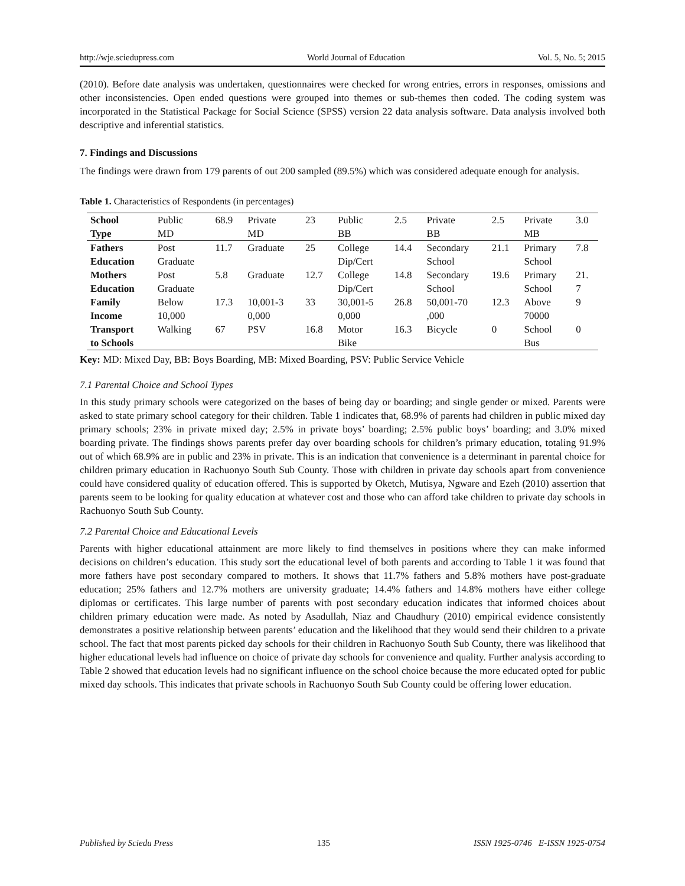http://wje.sciedupress.com World Journal of Education Vol. 5, No. 5; 2015
(2010). Before date analysis was undertaken, questionnaires were checked for wrong entries, errors in responses, omissions and other inconsistencies. Open ended questions were grouped into themes or sub-themes then coded. The coding system was incorporated in the Statistical Package for Social Science (SPSS) version 22 data analysis software. Data analysis involved both descriptive and inferential statistics.
7. Findings and Discussions
The findings were drawn from 179 parents of out 200 sampled (89.5%) which was considered adequate enough for analysis.
Table 1. Characteristics of Respondents (in percentages)
| School Type | Public MD | 68.9 | Private MD | 23 | Public BB | 2.5 | Private BB | 2.5 | Private MB | 3.0 |
| Fathers Education | Post Graduate | 11.7 | Graduate | 25 | College Dip/Cert | 14.4 | Secondary School | 21.1 | Primary School | 7.8 |
| Mothers Education | Post Graduate | 5.8 | Graduate | 12.7 | College Dip/Cert | 14.8 | Secondary School | 19.6 | Primary School | 21. 7 |
| Family Income | Below 10,000 | 17.3 | 10,001-3 0,000 | 33 | 30,001-5 0,000 | 26.8 | 50,001-70 ,000 | 12.3 | Above 70000 | 9 |
| Transport to Schools | Walking | 67 | PSV | 16.8 | Motor Bike | 16.3 | Bicycle | 0 | School Bus | 0 |
Key: MD: Mixed Day, BB: Boys Boarding, MB: Mixed Boarding, PSV: Public Service Vehicle
7.1 Parental Choice and School Types
In this study primary schools were categorized on the bases of being day or boarding; and single gender or mixed. Parents were asked to state primary school category for their children. Table 1 indicates that, 68.9% of parents had children in public mixed day primary schools; 23% in private mixed day; 2.5% in private boys’ boarding; 2.5% public boys’ boarding; and 3.0% mixed boarding private. The findings shows parents prefer day over boarding schools for children’s primary education, totaling 91.9% out of which 68.9% are in public and 23% in private. This is an indication that convenience is a determinant in parental choice for children primary education in Rachuonyo South Sub County. Those with children in private day schools apart from convenience could have considered quality of education offered. This is supported by Oketch, Mutisya, Ngware and Ezeh (2010) assertion that parents seem to be looking for quality education at whatever cost and those who can afford take children to private day schools in Rachuonyo South Sub County.
7.2 Parental Choice and Educational Levels
Parents with higher educational attainment are more likely to find themselves in positions where they can make informed decisions on children’s education. This study sort the educational level of both parents and according to Table 1 it was found that more fathers have post secondary compared to mothers. It shows that 11.7% fathers and 5.8% mothers have post-graduate education; 25% fathers and 12.7% mothers are university graduate; 14.4% fathers and 14.8% mothers have either college diplomas or certificates. This large number of parents with post secondary education indicates that informed choices about children primary education were made. As noted by Asadullah, Niaz and Chaudhury (2010) empirical evidence consistently demonstrates a positive relationship between parents’ education and the likelihood that they would send their children to a private school. The fact that most parents picked day schools for their children in Rachuonyo South Sub County, there was likelihood that higher educational levels had influence on choice of private day schools for convenience and quality. Further analysis according to Table 2 showed that education levels had no significant influence on the school choice because the more educated opted for public mixed day schools. This indicates that private schools in Rachuonyo South Sub County could be offering lower education.
Published by Sciedu Press 135 ISSN 1925-0746 E-ISSN 1925-0754